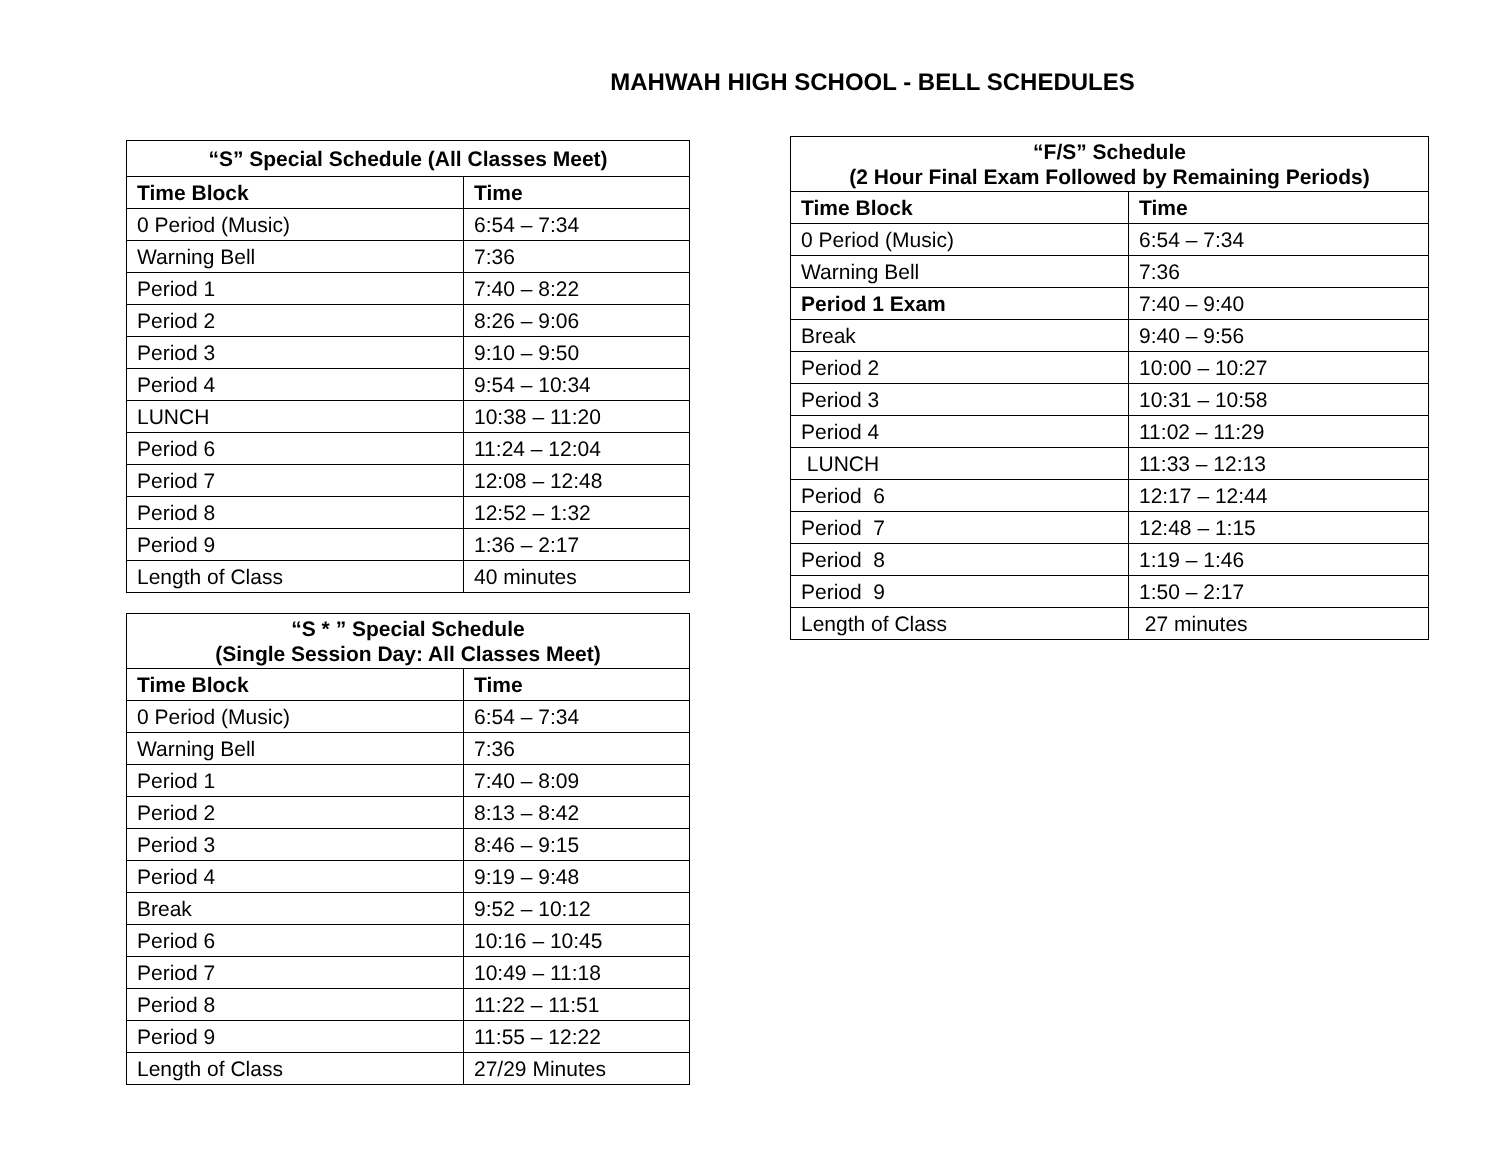MAHWAH HIGH SCHOOL - BELL SCHEDULES
| “S” Special Schedule (All Classes Meet) | |
| --- | --- |
| Time Block | Time |
| 0 Period (Music) | 6:54 – 7:34 |
| Warning Bell | 7:36 |
| Period 1 | 7:40 – 8:22 |
| Period 2 | 8:26 – 9:06 |
| Period 3 | 9:10 – 9:50 |
| Period 4 | 9:54 – 10:34 |
| LUNCH | 10:38 – 11:20 |
| Period 6 | 11:24 – 12:04 |
| Period 7 | 12:08 – 12:48 |
| Period 8 | 12:52 – 1:32 |
| Period 9 | 1:36 – 2:17 |
| Length of Class | 40 minutes |
| “S * ” Special Schedule (Single Session Day: All Classes Meet) | |
| --- | --- |
| Time Block | Time |
| 0 Period (Music) | 6:54 – 7:34 |
| Warning Bell | 7:36 |
| Period 1 | 7:40 – 8:09 |
| Period 2 | 8:13 – 8:42 |
| Period 3 | 8:46 – 9:15 |
| Period 4 | 9:19 – 9:48 |
| Break | 9:52 – 10:12 |
| Period 6 | 10:16 – 10:45 |
| Period 7 | 10:49 – 11:18 |
| Period 8 | 11:22 – 11:51 |
| Period 9 | 11:55 – 12:22 |
| Length of Class | 27/29 Minutes |
| “F/S” Schedule (2 Hour Final Exam Followed by Remaining Periods) | |
| --- | --- |
| Time Block | Time |
| 0 Period (Music) | 6:54 – 7:34 |
| Warning Bell | 7:36 |
| Period 1 Exam | 7:40 – 9:40 |
| Break | 9:40 – 9:56 |
| Period 2 | 10:00 – 10:27 |
| Period 3 | 10:31 – 10:58 |
| Period 4 | 11:02 – 11:29 |
| LUNCH | 11:33 – 12:13 |
| Period 6 | 12:17 – 12:44 |
| Period 7 | 12:48 – 1:15 |
| Period 8 | 1:19 – 1:46 |
| Period 9 | 1:50 – 2:17 |
| Length of Class | 27 minutes |